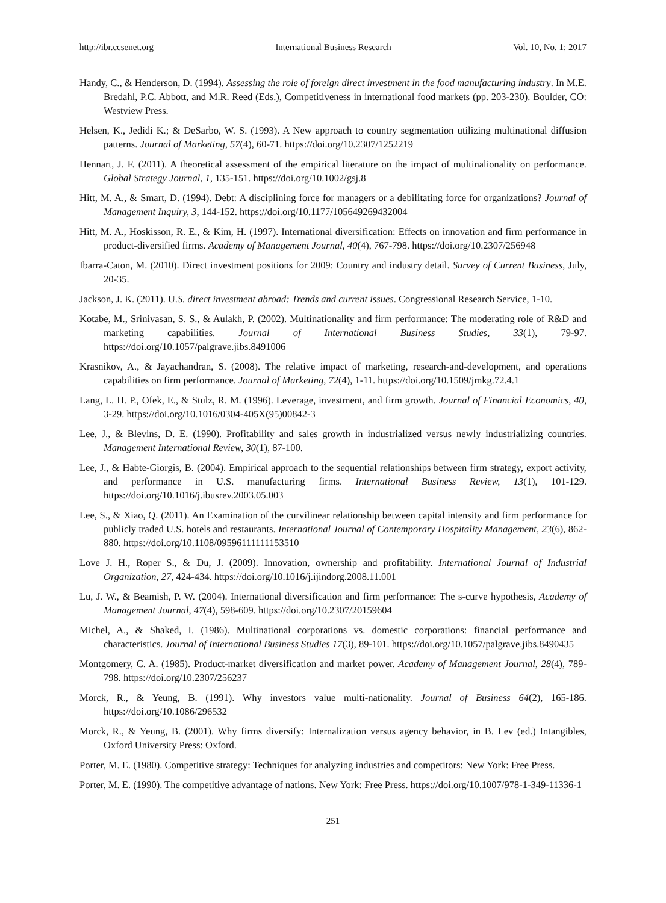http://ibr.ccsenet.org International Business Research Vol. 10, No. 1; 2017
Handy, C., & Henderson, D. (1994). Assessing the role of foreign direct investment in the food manufacturing industry. In M.E. Bredahl, P.C. Abbott, and M.R. Reed (Eds.), Competitiveness in international food markets (pp. 203-230). Boulder, CO: Westview Press.
Helsen, K., Jedidi K.; & DeSarbo, W. S. (1993). A New approach to country segmentation utilizing multinational diffusion patterns. Journal of Marketing, 57(4), 60-71. https://doi.org/10.2307/1252219
Hennart, J. F. (2011). A theoretical assessment of the empirical literature on the impact of multinalionality on performance. Global Strategy Journal, 1, 135-151. https://doi.org/10.1002/gsj.8
Hitt, M. A., & Smart, D. (1994). Debt: A disciplining force for managers or a debilitating force for organizations? Journal of Management Inquiry, 3, 144-152. https://doi.org/10.1177/105649269432004
Hitt, M. A., Hoskisson, R. E., & Kim, H. (1997). International diversification: Effects on innovation and firm performance in product-diversified firms. Academy of Management Journal, 40(4), 767-798. https://doi.org/10.2307/256948
Ibarra-Caton, M. (2010). Direct investment positions for 2009: Country and industry detail. Survey of Current Business, July, 20-35.
Jackson, J. K. (2011). U.S. direct investment abroad: Trends and current issues. Congressional Research Service, 1-10.
Kotabe, M., Srinivasan, S. S., & Aulakh, P. (2002). Multinationality and firm performance: The moderating role of R&D and marketing capabilities. Journal of International Business Studies, 33(1), 79-97. https://doi.org/10.1057/palgrave.jibs.8491006
Krasnikov, A., & Jayachandran, S. (2008). The relative impact of marketing, research-and-development, and operations capabilities on firm performance. Journal of Marketing, 72(4), 1-11. https://doi.org/10.1509/jmkg.72.4.1
Lang, L. H. P., Ofek, E., & Stulz, R. M. (1996). Leverage, investment, and firm growth. Journal of Financial Economics, 40, 3-29. https://doi.org/10.1016/0304-405X(95)00842-3
Lee, J., & Blevins, D. E. (1990). Profitability and sales growth in industrialized versus newly industrializing countries. Management International Review, 30(1), 87-100.
Lee, J., & Habte-Giorgis, B. (2004). Empirical approach to the sequential relationships between firm strategy, export activity, and performance in U.S. manufacturing firms. International Business Review, 13(1), 101-129. https://doi.org/10.1016/j.ibusrev.2003.05.003
Lee, S., & Xiao, Q. (2011). An Examination of the curvilinear relationship between capital intensity and firm performance for publicly traded U.S. hotels and restaurants. International Journal of Contemporary Hospitality Management, 23(6), 862-880. https://doi.org/10.1108/09596111111153510
Love J. H., Roper S., & Du, J. (2009). Innovation, ownership and profitability. International Journal of Industrial Organization, 27, 424-434. https://doi.org/10.1016/j.ijindorg.2008.11.001
Lu, J. W., & Beamish, P. W. (2004). International diversification and firm performance: The s-curve hypothesis, Academy of Management Journal, 47(4), 598-609. https://doi.org/10.2307/20159604
Michel, A., & Shaked, I. (1986). Multinational corporations vs. domestic corporations: financial performance and characteristics. Journal of International Business Studies 17(3), 89-101. https://doi.org/10.1057/palgrave.jibs.8490435
Montgomery, C. A. (1985). Product-market diversification and market power. Academy of Management Journal, 28(4), 789-798. https://doi.org/10.2307/256237
Morck, R., & Yeung, B. (1991). Why investors value multi-nationality. Journal of Business 64(2), 165-186. https://doi.org/10.1086/296532
Morck, R., & Yeung, B. (2001). Why firms diversify: Internalization versus agency behavior, in B. Lev (ed.) Intangibles, Oxford University Press: Oxford.
Porter, M. E. (1980). Competitive strategy: Techniques for analyzing industries and competitors: New York: Free Press.
Porter, M. E. (1990). The competitive advantage of nations. New York: Free Press. https://doi.org/10.1007/978-1-349-11336-1
251